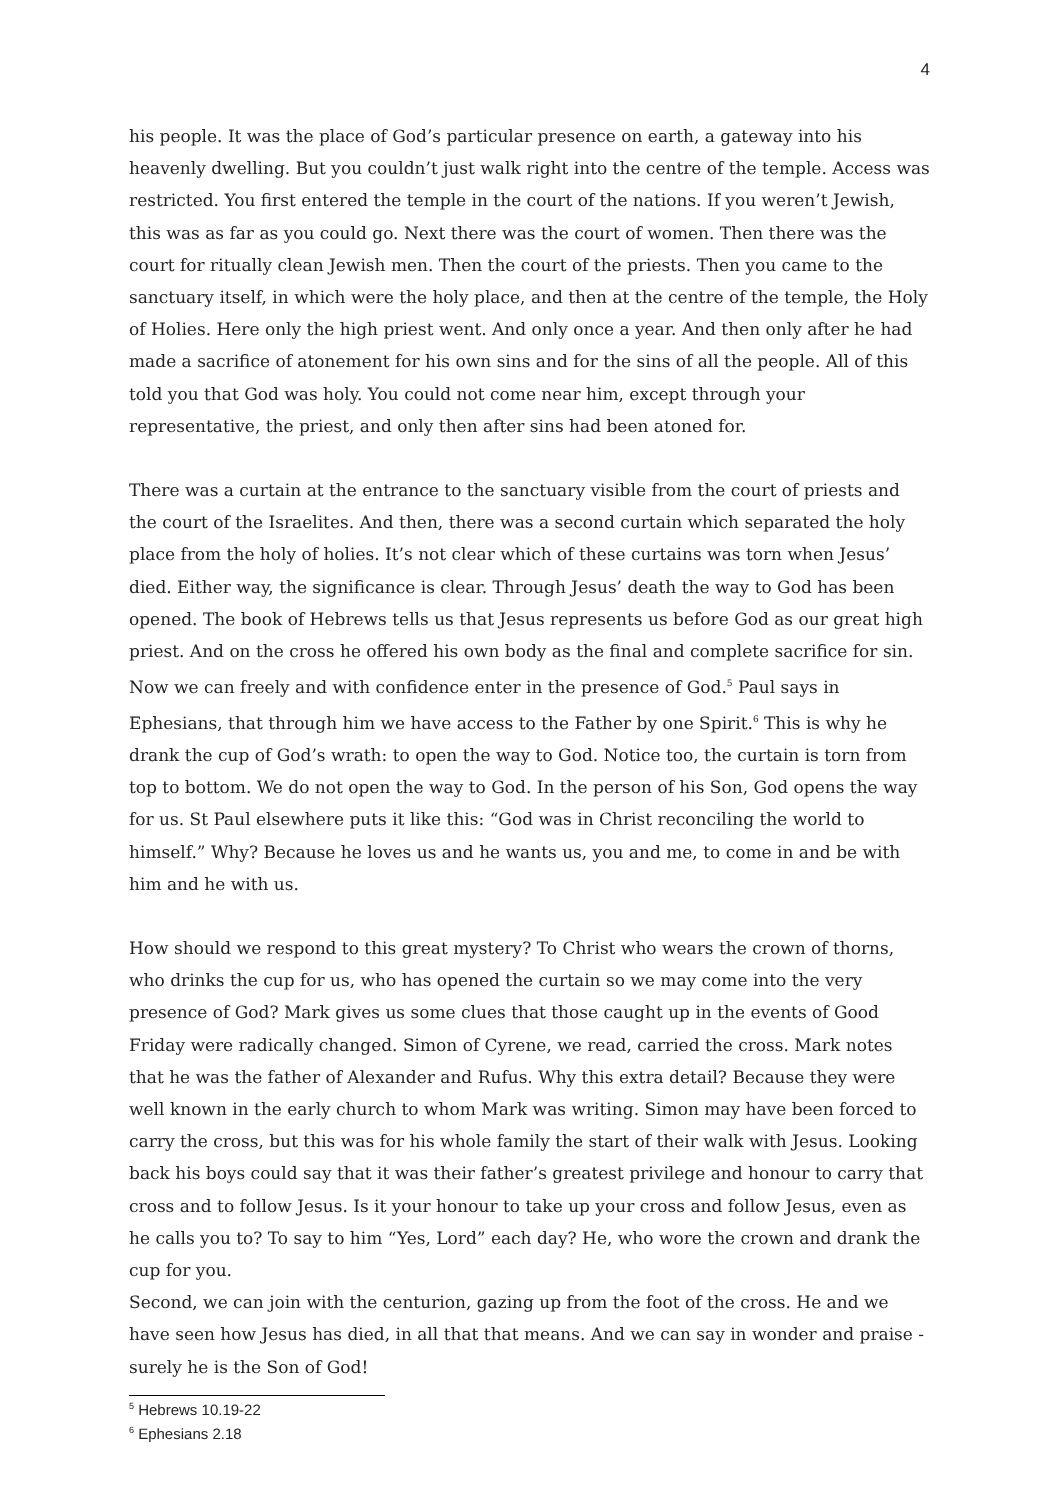4
his people. It was the place of God’s particular presence on earth, a gateway into his heavenly dwelling. But you couldn’t just walk right into the centre of the temple. Access was restricted. You first entered the temple in the court of the nations. If you weren’t Jewish, this was as far as you could go. Next there was the court of women. Then there was the court for ritually clean Jewish men. Then the court of the priests. Then you came to the sanctuary itself, in which were the holy place, and then at the centre of the temple, the Holy of Holies. Here only the high priest went. And only once a year. And then only after he had made a sacrifice of atonement for his own sins and for the sins of all the people. All of this told you that God was holy. You could not come near him, except through your representative, the priest, and only then after sins had been atoned for.
There was a curtain at the entrance to the sanctuary visible from the court of priests and the court of the Israelites. And then, there was a second curtain which separated the holy place from the holy of holies. It’s not clear which of these curtains was torn when Jesus’ died. Either way, the significance is clear. Through Jesus’ death the way to God has been opened. The book of Hebrews tells us that Jesus represents us before God as our great high priest. And on the cross he offered his own body as the final and complete sacrifice for sin. Now we can freely and with confidence enter in the presence of God.<sup>5</sup> Paul says in Ephesians, that through him we have access to the Father by one Spirit.<sup>6</sup> This is why he drank the cup of God’s wrath: to open the way to God. Notice too, the curtain is torn from top to bottom. We do not open the way to God. In the person of his Son, God opens the way for us. St Paul elsewhere puts it like this: “God was in Christ reconciling the world to himself.” Why? Because he loves us and he wants us, you and me, to come in and be with him and he with us.
How should we respond to this great mystery? To Christ who wears the crown of thorns, who drinks the cup for us, who has opened the curtain so we may come into the very presence of God? Mark gives us some clues that those caught up in the events of Good Friday were radically changed. Simon of Cyrene, we read, carried the cross. Mark notes that he was the father of Alexander and Rufus. Why this extra detail? Because they were well known in the early church to whom Mark was writing. Simon may have been forced to carry the cross, but this was for his whole family the start of their walk with Jesus. Looking back his boys could say that it was their father’s greatest privilege and honour to carry that cross and to follow Jesus. Is it your honour to take up your cross and follow Jesus, even as he calls you to? To say to him “Yes, Lord” each day? He, who wore the crown and drank the cup for you.
Second, we can join with the centurion, gazing up from the foot of the cross. He and we have seen how Jesus has died, in all that that means. And we can say in wonder and praise - surely he is the Son of God!
<sup>5</sup> Hebrews 10.19-22
<sup>6</sup> Ephesians 2.18